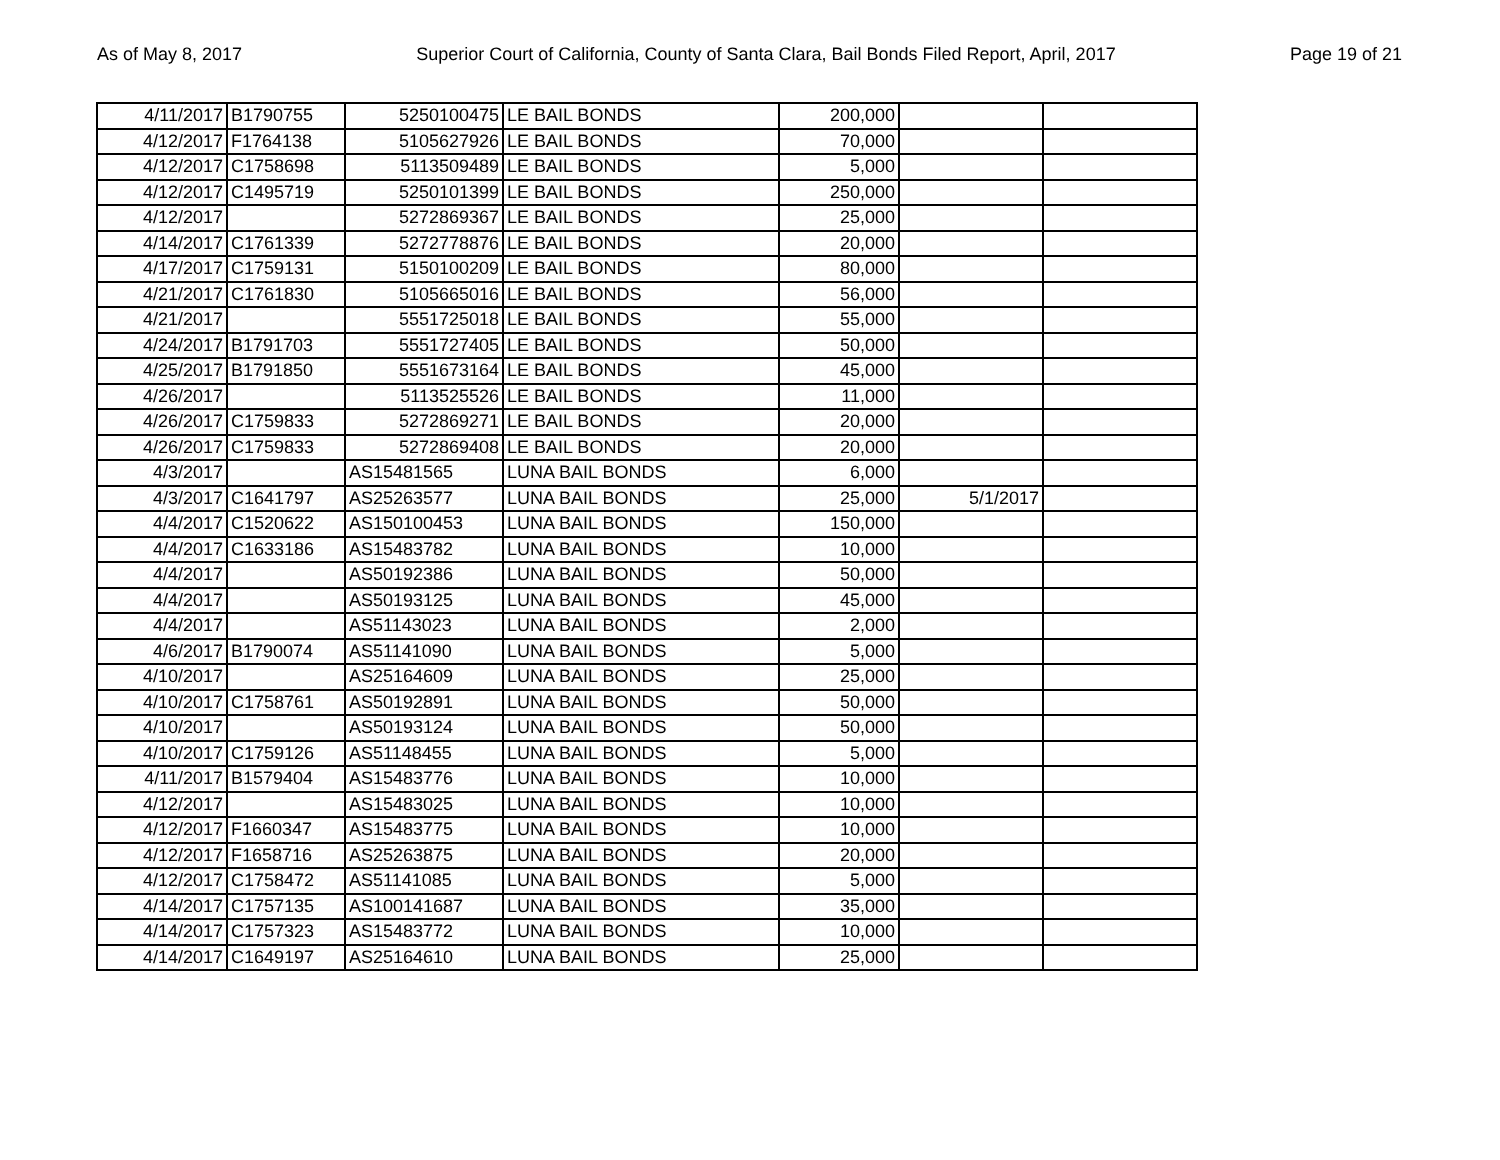As of May 8, 2017 Superior Court of California, County of Santa Clara, Bail Bonds Filed Report, April, 2017 Page 19 of 21
| 4/11/2017 | B1790755 | 5250100475 | LE BAIL BONDS | 200,000 | | |
| 4/12/2017 | F1764138 | 5105627926 | LE BAIL BONDS | 70,000 | | |
| 4/12/2017 | C1758698 | 5113509489 | LE BAIL BONDS | 5,000 | | |
| 4/12/2017 | C1495719 | 5250101399 | LE BAIL BONDS | 250,000 | | |
| 4/12/2017 | | 5272869367 | LE BAIL BONDS | 25,000 | | |
| 4/14/2017 | C1761339 | 5272778876 | LE BAIL BONDS | 20,000 | | |
| 4/17/2017 | C1759131 | 5150100209 | LE BAIL BONDS | 80,000 | | |
| 4/21/2017 | C1761830 | 5105665016 | LE BAIL BONDS | 56,000 | | |
| 4/21/2017 | | 5551725018 | LE BAIL BONDS | 55,000 | | |
| 4/24/2017 | B1791703 | 5551727405 | LE BAIL BONDS | 50,000 | | |
| 4/25/2017 | B1791850 | 5551673164 | LE BAIL BONDS | 45,000 | | |
| 4/26/2017 | | 5113525526 | LE BAIL BONDS | 11,000 | | |
| 4/26/2017 | C1759833 | 5272869271 | LE BAIL BONDS | 20,000 | | |
| 4/26/2017 | C1759833 | 5272869408 | LE BAIL BONDS | 20,000 | | |
| 4/3/2017 | | AS15481565 | LUNA BAIL BONDS | 6,000 | | |
| 4/3/2017 | C1641797 | AS25263577 | LUNA BAIL BONDS | 25,000 | 5/1/2017 | |
| 4/4/2017 | C1520622 | AS150100453 | LUNA BAIL BONDS | 150,000 | | |
| 4/4/2017 | C1633186 | AS15483782 | LUNA BAIL BONDS | 10,000 | | |
| 4/4/2017 | | AS50192386 | LUNA BAIL BONDS | 50,000 | | |
| 4/4/2017 | | AS50193125 | LUNA BAIL BONDS | 45,000 | | |
| 4/4/2017 | | AS51143023 | LUNA BAIL BONDS | 2,000 | | |
| 4/6/2017 | B1790074 | AS51141090 | LUNA BAIL BONDS | 5,000 | | |
| 4/10/2017 | | AS25164609 | LUNA BAIL BONDS | 25,000 | | |
| 4/10/2017 | C1758761 | AS50192891 | LUNA BAIL BONDS | 50,000 | | |
| 4/10/2017 | | AS50193124 | LUNA BAIL BONDS | 50,000 | | |
| 4/10/2017 | C1759126 | AS51148455 | LUNA BAIL BONDS | 5,000 | | |
| 4/11/2017 | B1579404 | AS15483776 | LUNA BAIL BONDS | 10,000 | | |
| 4/12/2017 | | AS15483025 | LUNA BAIL BONDS | 10,000 | | |
| 4/12/2017 | F1660347 | AS15483775 | LUNA BAIL BONDS | 10,000 | | |
| 4/12/2017 | F1658716 | AS25263875 | LUNA BAIL BONDS | 20,000 | | |
| 4/12/2017 | C1758472 | AS51141085 | LUNA BAIL BONDS | 5,000 | | |
| 4/14/2017 | C1757135 | AS100141687 | LUNA BAIL BONDS | 35,000 | | |
| 4/14/2017 | C1757323 | AS15483772 | LUNA BAIL BONDS | 10,000 | | |
| 4/14/2017 | C1649197 | AS25164610 | LUNA BAIL BONDS | 25,000 | | |